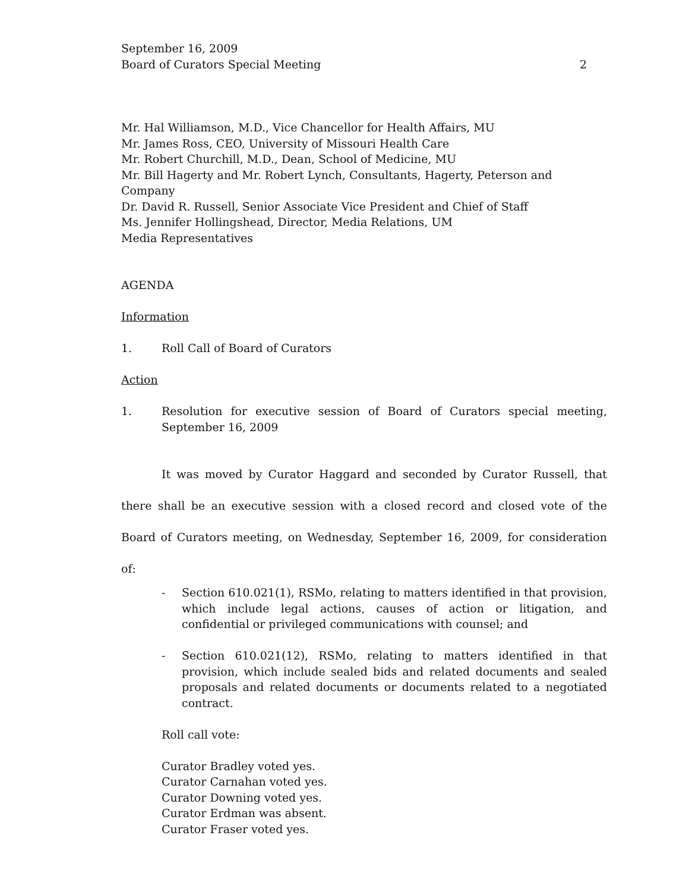September 16, 2009
Board of Curators Special Meeting 2
Mr. Hal Williamson, M.D., Vice Chancellor for Health Affairs, MU
Mr. James Ross, CEO, University of Missouri Health Care
Mr. Robert Churchill, M.D., Dean, School of Medicine, MU
Mr. Bill Hagerty and Mr. Robert Lynch, Consultants, Hagerty, Peterson and Company
Dr. David R. Russell, Senior Associate Vice President and Chief of Staff
Ms. Jennifer Hollingshead, Director, Media Relations, UM
Media Representatives
AGENDA
Information
1. Roll Call of Board of Curators
Action
1. Resolution for executive session of Board of Curators special meeting, September 16, 2009
It was moved by Curator Haggard and seconded by Curator Russell, that there shall be an executive session with a closed record and closed vote of the Board of Curators meeting, on Wednesday, September 16, 2009, for consideration of:
- Section 610.021(1), RSMo, relating to matters identified in that provision, which include legal actions, causes of action or litigation, and confidential or privileged communications with counsel; and
- Section 610.021(12), RSMo, relating to matters identified in that provision, which include sealed bids and related documents and sealed proposals and related documents or documents related to a negotiated contract.
Roll call vote:
Curator Bradley voted yes.
Curator Carnahan voted yes.
Curator Downing voted yes.
Curator Erdman was absent.
Curator Fraser voted yes.